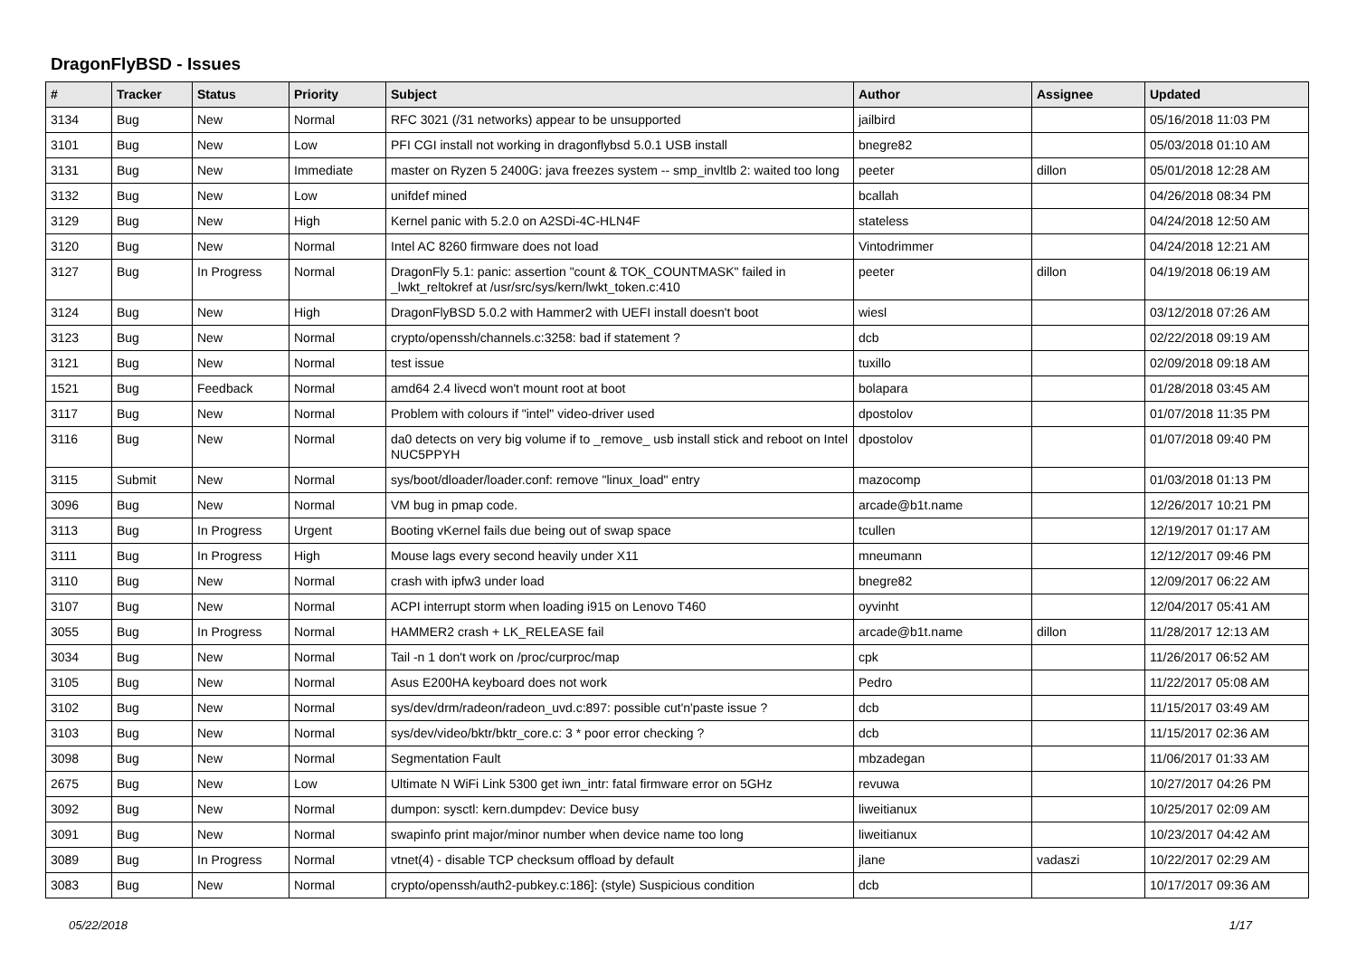DragonFlyBSD - Issues
| # | Tracker | Status | Priority | Subject | Author | Assignee | Updated |
| --- | --- | --- | --- | --- | --- | --- | --- |
| 3134 | Bug | New | Normal | RFC 3021 (/31 networks) appear to be unsupported | jailbird | | 05/16/2018 11:03 PM |
| 3101 | Bug | New | Low | PFI CGI install not working in dragonflybsd 5.0.1 USB install | bnegre82 | | 05/03/2018 01:10 AM |
| 3131 | Bug | New | Immediate | master on Ryzen 5 2400G: java freezes system -- smp_invltlb 2: waited too long | peeter | dillon | 05/01/2018 12:28 AM |
| 3132 | Bug | New | Low | unifdef mined | bcallah | | 04/26/2018 08:34 PM |
| 3129 | Bug | New | High | Kernel panic with 5.2.0 on A2SDi-4C-HLN4F | stateless | | 04/24/2018 12:50 AM |
| 3120 | Bug | New | Normal | Intel AC 8260 firmware does not load | Vintodrimmer | | 04/24/2018 12:21 AM |
| 3127 | Bug | In Progress | Normal | DragonFly 5.1: panic: assertion "count & TOK_COUNTMASK" failed in _lwkt_reltokref at /usr/src/sys/kern/lwkt_token.c:410 | peeter | dillon | 04/19/2018 06:19 AM |
| 3124 | Bug | New | High | DragonFlyBSD 5.0.2 with Hammer2 with UEFI install doesn't boot | wiesl | | 03/12/2018 07:26 AM |
| 3123 | Bug | New | Normal | crypto/openssh/channels.c:3258: bad if statement ? | dcb | | 02/22/2018 09:19 AM |
| 3121 | Bug | New | Normal | test issue | tuxillo | | 02/09/2018 09:18 AM |
| 1521 | Bug | Feedback | Normal | amd64 2.4 livecd won't mount root at boot | bolapara | | 01/28/2018 03:45 AM |
| 3117 | Bug | New | Normal | Problem with colours if "intel" video-driver used | dpostolov | | 01/07/2018 11:35 PM |
| 3116 | Bug | New | Normal | da0 detects on very big volume if to _remove_ usb install stick and reboot on Intel NUC5PPYH | dpostolov | | 01/07/2018 09:40 PM |
| 3115 | Submit | New | Normal | sys/boot/dloader/loader.conf: remove "linux_load" entry | mazocomp | | 01/03/2018 01:13 PM |
| 3096 | Bug | New | Normal | VM bug in pmap code. | arcade@b1t.name | | 12/26/2017 10:21 PM |
| 3113 | Bug | In Progress | Urgent | Booting vKernel fails due being out of swap space | tcullen | | 12/19/2017 01:17 AM |
| 3111 | Bug | In Progress | High | Mouse lags every second heavily under X11 | mneumann | | 12/12/2017 09:46 PM |
| 3110 | Bug | New | Normal | crash with ipfw3 under load | bnegre82 | | 12/09/2017 06:22 AM |
| 3107 | Bug | New | Normal | ACPI interrupt storm when loading i915 on Lenovo T460 | oyvinht | | 12/04/2017 05:41 AM |
| 3055 | Bug | In Progress | Normal | HAMMER2 crash + LK_RELEASE fail | arcade@b1t.name | dillon | 11/28/2017 12:13 AM |
| 3034 | Bug | New | Normal | Tail -n 1 don't work on /proc/curproc/map | cpk | | 11/26/2017 06:52 AM |
| 3105 | Bug | New | Normal | Asus E200HA keyboard does not work | Pedro | | 11/22/2017 05:08 AM |
| 3102 | Bug | New | Normal | sys/dev/drm/radeon/radeon_uvd.c:897: possible cut'n'paste issue ? | dcb | | 11/15/2017 03:49 AM |
| 3103 | Bug | New | Normal | sys/dev/video/bktr/bktr_core.c: 3 * poor error checking ? | dcb | | 11/15/2017 02:36 AM |
| 3098 | Bug | New | Normal | Segmentation Fault | mbzadegan | | 11/06/2017 01:33 AM |
| 2675 | Bug | New | Low | Ultimate N WiFi Link 5300 get iwn_intr: fatal firmware error on 5GHz | revuwa | | 10/27/2017 04:26 PM |
| 3092 | Bug | New | Normal | dumpon: sysctl: kern.dumpdev: Device busy | liweitianux | | 10/25/2017 02:09 AM |
| 3091 | Bug | New | Normal | swapinfo print major/minor number when device name too long | liweitianux | | 10/23/2017 04:42 AM |
| 3089 | Bug | In Progress | Normal | vtnet(4) - disable TCP checksum offload by default | jlane | vadaszi | 10/22/2017 02:29 AM |
| 3083 | Bug | New | Normal | crypto/openssh/auth2-pubkey.c:186]: (style) Suspicious condition | dcb | | 10/17/2017 09:36 AM |
05/22/2018 1/17